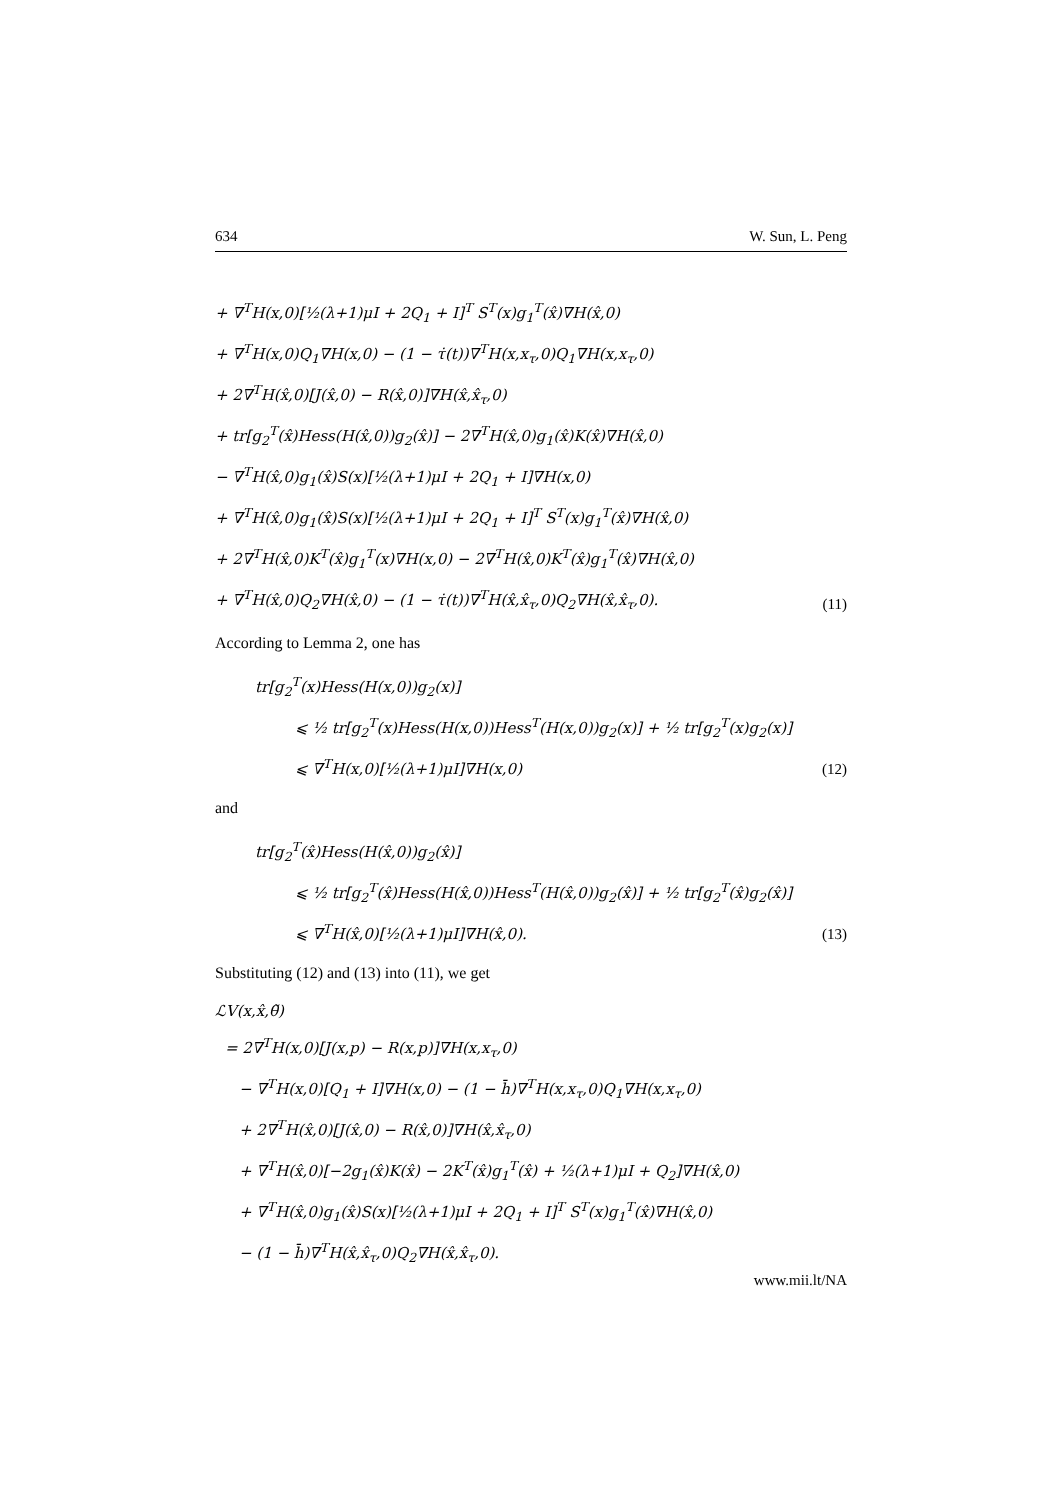634 W. Sun, L. Peng
+ ∇<sup>T</sup>H(x,0)[½(λ+1)μI + 2Q<sub>1</sub> + I]<sup>T</sup> S<sup>T</sup>(x)g<sub>1</sub><sup>T</sup>(x̂)∇H(x̂,0)
+ ∇<sup>T</sup>H(x,0)Q<sub>1</sub>∇H(x,0) − (1 − τ̇(t))∇<sup>T</sup>H(x,x<sub>τ</sub>,0)Q<sub>1</sub>∇H(x,x<sub>τ</sub>,0)
+ 2∇<sup>T</sup>H(x̂,0)[J(x̂,0) − R(x̂,0)]∇H(x̂,x̂<sub>τ</sub>,0)
+ tr[g<sub>2</sub><sup>T</sup>(x̂)Hess(H(x̂,0))g<sub>2</sub>(x̂)] − 2∇<sup>T</sup>H(x̂,0)g<sub>1</sub>(x̂)K(x̂)∇H(x̂,0)
− ∇<sup>T</sup>H(x̂,0)g<sub>1</sub>(x̂)S(x)[½(λ+1)μI + 2Q<sub>1</sub> + I]∇H(x,0)
+ ∇<sup>T</sup>H(x̂,0)g<sub>1</sub>(x̂)S(x)[½(λ+1)μI + 2Q<sub>1</sub> + I]<sup>T</sup> S<sup>T</sup>(x)g<sub>1</sub><sup>T</sup>(x̂)∇H(x̂,0)
+ 2∇<sup>T</sup>H(x̂,0)K<sup>T</sup>(x̂)g<sub>1</sub><sup>T</sup>(x)∇H(x,0) − 2∇<sup>T</sup>H(x̂,0)K<sup>T</sup>(x̂)g<sub>1</sub><sup>T</sup>(x̂)∇H(x̂,0)
+ ∇<sup>T</sup>H(x̂,0)Q<sub>2</sub>∇H(x̂,0) − (1 − τ̇(t))∇<sup>T</sup>H(x̂,x̂<sub>τ</sub>,0)Q<sub>2</sub>∇H(x̂,x̂<sub>τ</sub>,0).
(11)
According to Lemma 2, one has
tr[g<sub>2</sub><sup>T</sup>(x)Hess(H(x,0))g<sub>2</sub>(x)]
⩽ ½ tr[g<sub>2</sub><sup>T</sup>(x)Hess(H(x,0))Hess<sup>T</sup>(H(x,0))g<sub>2</sub>(x)] + ½ tr[g<sub>2</sub><sup>T</sup>(x)g<sub>2</sub>(x)]
⩽ ∇<sup>T</sup>H(x,0)[½(λ+1)μI]∇H(x,0)
(12)
and
tr[g<sub>2</sub><sup>T</sup>(x̂)Hess(H(x̂,0))g<sub>2</sub>(x̂)]
⩽ ½ tr[g<sub>2</sub><sup>T</sup>(x̂)Hess(H(x̂,0))Hess<sup>T</sup>(H(x̂,0))g<sub>2</sub>(x̂)] + ½ tr[g<sub>2</sub><sup>T</sup>(x̂)g<sub>2</sub>(x̂)]
⩽ ∇<sup>T</sup>H(x̂,0)[½(λ+1)μI]∇H(x̂,0).
(13)
Substituting (12) and (13) into (11), we get
ℒV(x,x̂,θ̃)
= 2∇<sup>T</sup>H(x,0)[J(x,p) − R(x,p)]∇H(x,x<sub>τ</sub>,0)
− ∇<sup>T</sup>H(x,0)[Q<sub>1</sub> + I]∇H(x,0) − (1 − h̄)∇<sup>T</sup>H(x,x<sub>τ</sub>,0)Q<sub>1</sub>∇H(x,x<sub>τ</sub>,0)
+ 2∇<sup>T</sup>H(x̂,0)[J(x̂,0) − R(x̂,0)]∇H(x̂,x̂<sub>τ</sub>,0)
+ ∇<sup>T</sup>H(x̂,0)[−2g<sub>1</sub>(x̂)K(x̂) − 2K<sup>T</sup>(x̂)g<sub>1</sub><sup>T</sup>(x̂) + ½(λ+1)μI + Q<sub>2</sub>]∇H(x̂,0)
+ ∇<sup>T</sup>H(x̂,0)g<sub>1</sub>(x̂)S(x)[½(λ+1)μI + 2Q<sub>1</sub> + I]<sup>T</sup> S<sup>T</sup>(x)g<sub>1</sub><sup>T</sup>(x̂)∇H(x̂,0)
− (1 − h̄)∇<sup>T</sup>H(x̂,x̂<sub>τ</sub>,0)Q<sub>2</sub>∇H(x̂,x̂<sub>τ</sub>,0).
www.mii.lt/NA